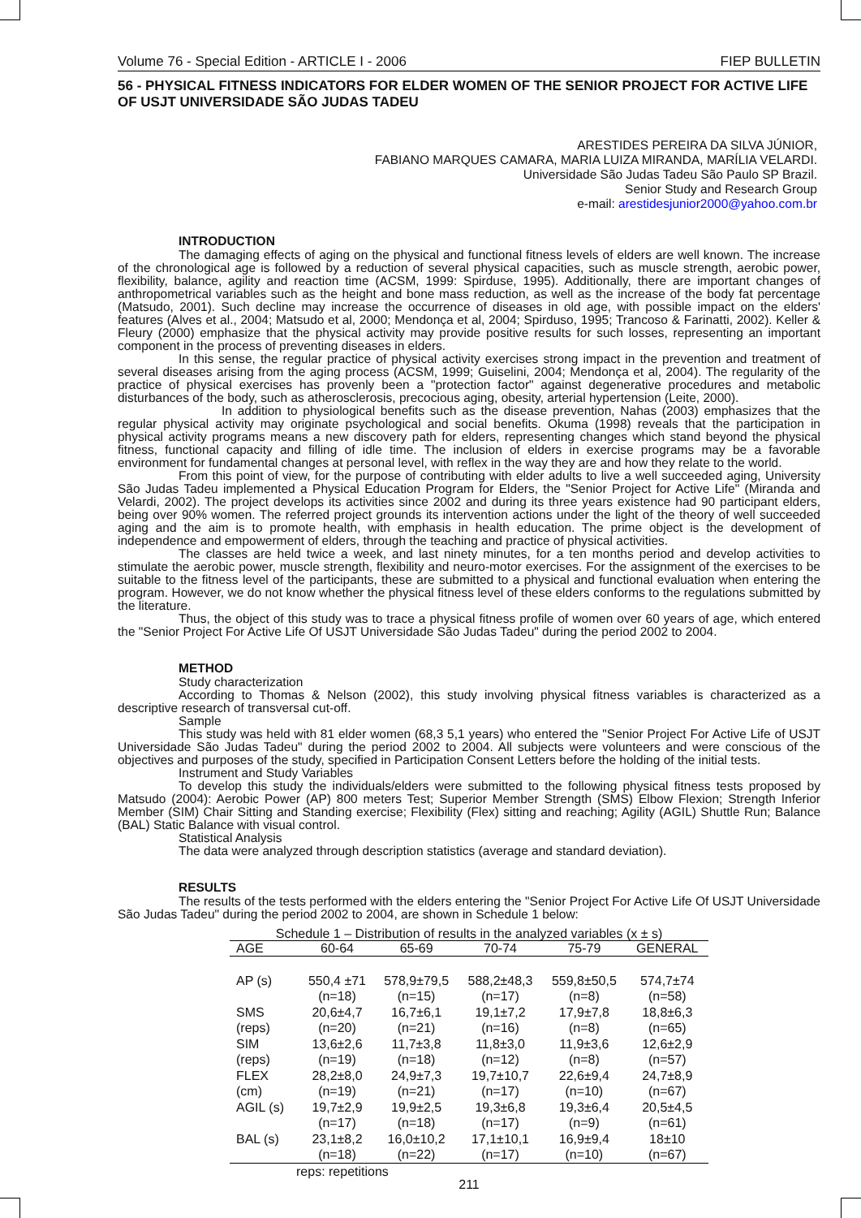Volume 76 - Special Edition - ARTICLE I - 2006 FIEP BULLETIN
56 - PHYSICAL FITNESS INDICATORS FOR ELDER WOMEN OF THE SENIOR PROJECT FOR ACTIVE LIFE OF USJT UNIVERSIDADE SÃO JUDAS TADEU
ARESTIDES PEREIRA DA SILVA JÚNIOR,
FABIANO MARQUES CAMARA, MARIA LUIZA MIRANDA, MARÍLIA VELARDI.
Universidade São Judas Tadeu São Paulo SP Brazil.
Senior Study and Research Group
e-mail: arestidesjunior2000@yahoo.com.br
INTRODUCTION
The damaging effects of aging on the physical and functional fitness levels of elders are well known. The increase of the chronological age is followed by a reduction of several physical capacities, such as muscle strength, aerobic power, flexibility, balance, agility and reaction time (ACSM, 1999: Spirduse, 1995). Additionally, there are important changes of anthropometrical variables such as the height and bone mass reduction, as well as the increase of the body fat percentage (Matsudo, 2001). Such decline may increase the occurrence of diseases in old age, with possible impact on the elders' features (Alves et al., 2004; Matsudo et al, 2000; Mendonça et al, 2004; Spirduso, 1995; Trancoso & Farinatti, 2002). Keller & Fleury (2000) emphasize that the physical activity may provide positive results for such losses, representing an important component in the process of preventing diseases in elders.
In this sense, the regular practice of physical activity exercises strong impact in the prevention and treatment of several diseases arising from the aging process (ACSM, 1999; Guiselini, 2004; Mendonça et al, 2004). The regularity of the practice of physical exercises has provenly been a "protection factor" against degenerative procedures and metabolic disturbances of the body, such as atherosclerosis, precocious aging, obesity, arterial hypertension (Leite, 2000).
In addition to physiological benefits such as the disease prevention, Nahas (2003) emphasizes that the regular physical activity may originate psychological and social benefits. Okuma (1998) reveals that the participation in physical activity programs means a new discovery path for elders, representing changes which stand beyond the physical fitness, functional capacity and filling of idle time. The inclusion of elders in exercise programs may be a favorable environment for fundamental changes at personal level, with reflex in the way they are and how they relate to the world.
From this point of view, for the purpose of contributing with elder adults to live a well succeeded aging, University São Judas Tadeu implemented a Physical Education Program for Elders, the "Senior Project for Active Life" (Miranda and Velardi, 2002). The project develops its activities since 2002 and during its three years existence had 90 participant elders, being over 90% women. The referred project grounds its intervention actions under the light of the theory of well succeeded aging and the aim is to promote health, with emphasis in health education. The prime object is the development of independence and empowerment of elders, through the teaching and practice of physical activities.
The classes are held twice a week, and last ninety minutes, for a ten months period and develop activities to stimulate the aerobic power, muscle strength, flexibility and neuro-motor exercises. For the assignment of the exercises to be suitable to the fitness level of the participants, these are submitted to a physical and functional evaluation when entering the program. However, we do not know whether the physical fitness level of these elders conforms to the regulations submitted by the literature.
Thus, the object of this study was to trace a physical fitness profile of women over 60 years of age, which entered the "Senior Project For Active Life Of USJT Universidade São Judas Tadeu" during the period 2002 to 2004.
METHOD
Study characterization
According to Thomas & Nelson (2002), this study involving physical fitness variables is characterized as a descriptive research of transversal cut-off.
Sample
This study was held with 81 elder women (68,3 5,1 years) who entered the "Senior Project For Active Life of USJT Universidade São Judas Tadeu" during the period 2002 to 2004. All subjects were volunteers and were conscious of the objectives and purposes of the study, specified in Participation Consent Letters before the holding of the initial tests.
Instrument and Study Variables
To develop this study the individuals/elders were submitted to the following physical fitness tests proposed by Matsudo (2004): Aerobic Power (AP) 800 meters Test; Superior Member Strength (SMS) Elbow Flexion; Strength Inferior Member (SIM) Chair Sitting and Standing exercise; Flexibility (Flex) sitting and reaching; Agility (AGIL) Shuttle Run; Balance (BAL) Static Balance with visual control.
Statistical Analysis
The data were analyzed through description statistics (average and standard deviation).
RESULTS
The results of the tests performed with the elders entering the "Senior Project For Active Life Of USJT Universidade São Judas Tadeu" during the period 2002 to 2004, are shown in Schedule 1 below:
Schedule 1 – Distribution of results in the analyzed variables (x ± s)
| AGE | 60-64 | 65-69 | 70-74 | 75-79 | GENERAL |
| --- | --- | --- | --- | --- | --- |
| AP (s) | 550,4 ±71 | 578,9±79,5 | 588,2±48,3 | 559,8±50,5 | 574,7±74 |
| | (n=18) | (n=15) | (n=17) | (n=8) | (n=58) |
| SMS | 20,6±4,7 | 16,7±6,1 | 19,1±7,2 | 17,9±7,8 | 18,8±6,3 |
| (reps) | (n=20) | (n=21) | (n=16) | (n=8) | (n=65) |
| SIM | 13,6±2,6 | 11,7±3,8 | 11,8±3,0 | 11,9±3,6 | 12,6±2,9 |
| (reps) | (n=19) | (n=18) | (n=12) | (n=8) | (n=57) |
| FLEX | 28,2±8,0 | 24,9±7,3 | 19,7±10,7 | 22,6±9,4 | 24,7±8,9 |
| (cm) | (n=19) | (n=21) | (n=17) | (n=10) | (n=67) |
| AGIL (s) | 19,7±2,9 | 19,9±2,5 | 19,3±6,8 | 19,3±6,4 | 20,5±4,5 |
| | (n=17) | (n=18) | (n=17) | (n=9) | (n=61) |
| BAL (s) | 23,1±8,2 | 16,0±10,2 | 17,1±10,1 | 16,9±9,4 | 18±10 |
| | (n=18) | (n=22) | (n=17) | (n=10) | (n=67) |
reps: repetitions
211